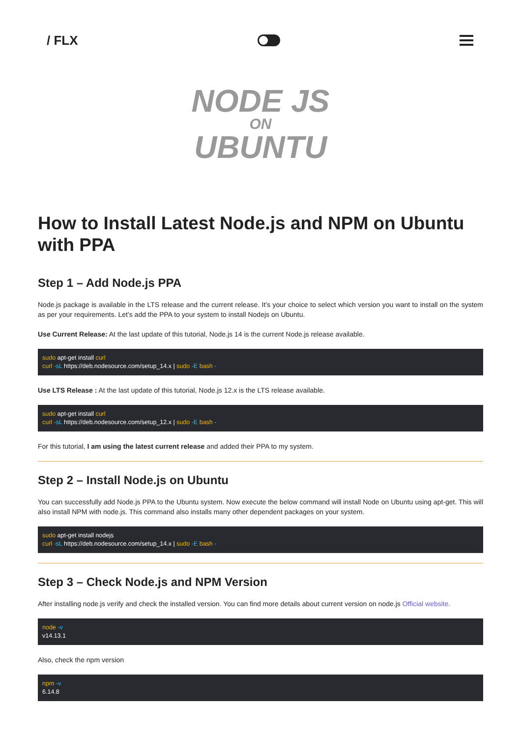/ FLX
NODE JS
ON
UBUNTU
How to Install Latest Node.js and NPM on Ubuntu with PPA
Step 1 – Add Node.js PPA
Node.js package is available in the LTS release and the current release. It’s your choice to select which version you want to install on the system as per your requirements. Let’s add the PPA to your system to install Nodejs on Ubuntu.
Use Current Release: At the last update of this tutorial, Node.js 14 is the current Node.js release available.
sudo apt-get install curl
curl -sL https://deb.nodesource.com/setup_14.x | sudo -E bash -
Use LTS Release : At the last update of this tutorial, Node.js 12.x is the LTS release available.
sudo apt-get install curl
curl -sL https://deb.nodesource.com/setup_12.x | sudo -E bash -
For this tutorial, I am using the latest current release and added their PPA to my system.
Step 2 – Install Node.js on Ubuntu
You can successfully add Node.js PPA to the Ubuntu system. Now execute the below command will install Node on Ubuntu using apt-get. This will also install NPM with node.js. This command also installs many other dependent packages on your system.
sudo apt-get install nodejs
curl -sL https://deb.nodesource.com/setup_14.x | sudo -E bash -
Step 3 – Check Node.js and NPM Version
After installing node.js verify and check the installed version. You can find more details about current version on node.js Official website.
node -v
v14.13.1
Also, check the npm version
npm -v
6.14.8